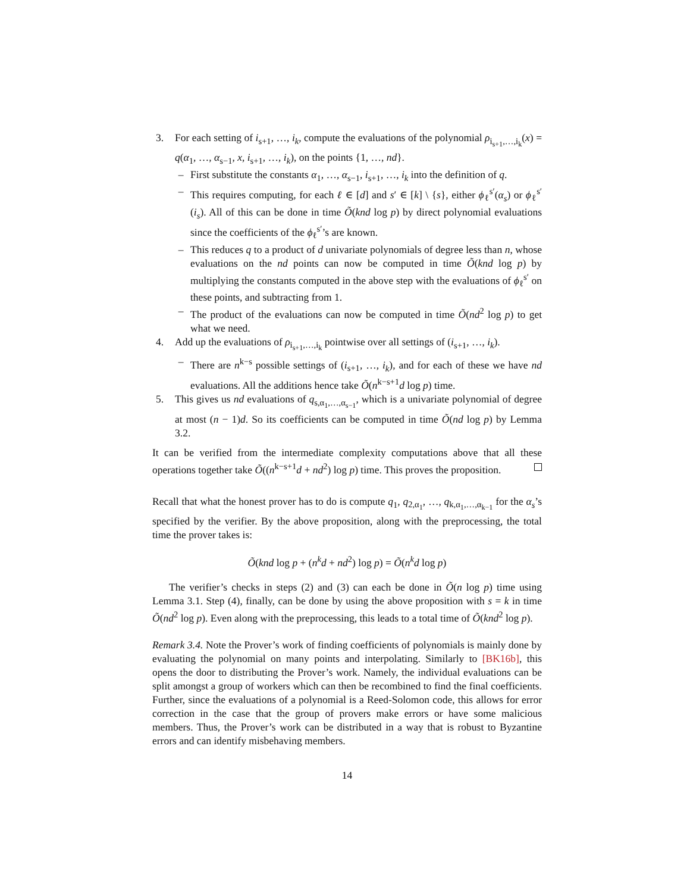3. For each setting of i<sub>s+1</sub>, …, i<sub>k</sub>, compute the evaluations of the polynomial ρ<sub>i<sub>s+1</sub>,…,i<sub>k</sub></sub>(x) = q(α<sub>1</sub>, …, α<sub>s−1</sub>, x, i<sub>s+1</sub>, …, i<sub>k</sub>), on the points {1, …, nd}.
– First substitute the constants α<sub>1</sub>, …, α<sub>s−1</sub>, i<sub>s+1</sub>, …, i<sub>k</sub> into the definition of q.
– This requires computing, for each ℓ ∈ [d] and s′ ∈ [k] \ {s}, either ϕ<sub>ℓ</sub><sup>s′</sup>(α<sub>s</sub>) or ϕ<sub>ℓ</sub><sup>s′</sup>(i<sub>s</sub>). All of this can be done in time Õ(knd log p) by direct polynomial evaluations since the coefficients of the ϕ<sub>ℓ</sub><sup>s′</sup>’s are known.
– This reduces q to a product of d univariate polynomials of degree less than n, whose evaluations on the nd points can now be computed in time Õ(knd log p) by multiplying the constants computed in the above step with the evaluations of ϕ<sub>ℓ</sub><sup>s′</sup> on these points, and subtracting from 1.
– The product of the evaluations can now be computed in time Õ(nd<sup>2</sup> log p) to get what we need.
4. Add up the evaluations of ρ<sub>i<sub>s+1</sub>,…,i<sub>k</sub></sub> pointwise over all settings of (i<sub>s+1</sub>, …, i<sub>k</sub>).
– There are n<sup>k−s</sup> possible settings of (i<sub>s+1</sub>, …, i<sub>k</sub>), and for each of these we have nd evaluations. All the additions hence take Õ(n<sup>k−s+1</sup>d log p) time.
5. This gives us nd evaluations of q<sub>s,α<sub>1</sub>,…,α<sub>s−1</sub></sub>, which is a univariate polynomial of degree at most (n − 1)d. So its coefficients can be computed in time Õ(nd log p) by Lemma 3.2.
It can be verified from the intermediate complexity computations above that all these operations together take Õ((n<sup>k−s+1</sup>d + nd<sup>2</sup>) log p) time. This proves the proposition.
Recall that what the honest prover has to do is compute q<sub>1</sub>, q<sub>2,α<sub>1</sub></sub>, …, q<sub>k,α<sub>1</sub>,…,α<sub>k−1</sub></sub> for the α<sub>s</sub>’s specified by the verifier. By the above proposition, along with the preprocessing, the total time the prover takes is:
Õ(knd log p + (n<sup>k</sup>d + nd<sup>2</sup>) log p) = Õ(n<sup>k</sup>d log p)
The verifier’s checks in steps (2) and (3) can each be done in Õ(n log p) time using Lemma 3.1. Step (4), finally, can be done by using the above proposition with s = k in time Õ(nd<sup>2</sup> log p). Even along with the preprocessing, this leads to a total time of Õ(knd<sup>2</sup> log p).
Remark 3.4. Note the Prover’s work of finding coefficients of polynomials is mainly done by evaluating the polynomial on many points and interpolating. Similarly to [BK16b], this opens the door to distributing the Prover’s work. Namely, the individual evaluations can be split amongst a group of workers which can then be recombined to find the final coefficients. Further, since the evaluations of a polynomial is a Reed-Solomon code, this allows for error correction in the case that the group of provers make errors or have some malicious members. Thus, the Prover’s work can be distributed in a way that is robust to Byzantine errors and can identify misbehaving members.
14